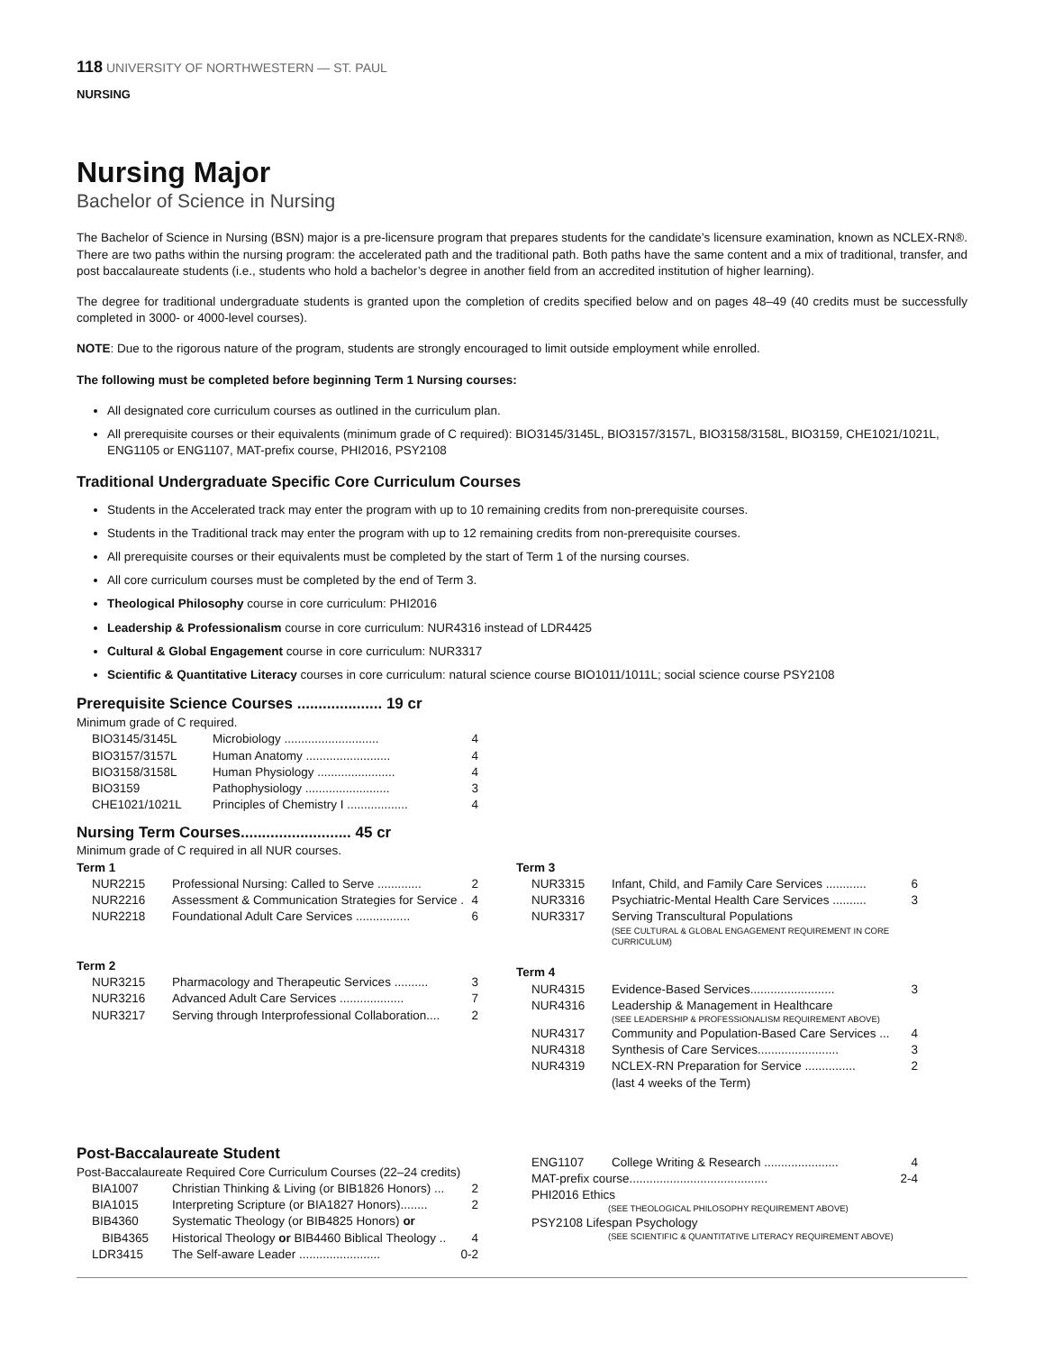118 UNIVERSITY OF NORTHWESTERN — ST. PAUL
NURSING
Nursing Major
Bachelor of Science in Nursing
The Bachelor of Science in Nursing (BSN) major is a pre-licensure program that prepares students for the candidate’s licensure examination, known as NCLEX-RN®. There are two paths within the nursing program: the accelerated path and the traditional path. Both paths have the same content and a mix of traditional, transfer, and post baccalaureate students (i.e., students who hold a bachelor’s degree in another field from an accredited institution of higher learning).
The degree for traditional undergraduate students is granted upon the completion of credits specified below and on pages 48–49 (40 credits must be successfully completed in 3000- or 4000-level courses).
NOTE: Due to the rigorous nature of the program, students are strongly encouraged to limit outside employment while enrolled.
The following must be completed before beginning Term 1 Nursing courses:
All designated core curriculum courses as outlined in the curriculum plan.
All prerequisite courses or their equivalents (minimum grade of C required): BIO3145/3145L, BIO3157/3157L, BIO3158/3158L, BIO3159, CHE1021/1021L, ENG1105 or ENG1107, MAT-prefix course, PHI2016, PSY2108
Traditional Undergraduate Specific Core Curriculum Courses
Students in the Accelerated track may enter the program with up to 10 remaining credits from non-prerequisite courses.
Students in the Traditional track may enter the program with up to 12 remaining credits from non-prerequisite courses.
All prerequisite courses or their equivalents must be completed by the start of Term 1 of the nursing courses.
All core curriculum courses must be completed by the end of Term 3.
Theological Philosophy course in core curriculum: PHI2016
Leadership & Professionalism course in core curriculum: NUR4316 instead of LDR4425
Cultural & Global Engagement course in core curriculum: NUR3317
Scientific & Quantitative Literacy courses in core curriculum: natural science course BIO1011/1011L; social science course PSY2108
Prerequisite Science Courses .................... 19 cr
Minimum grade of C required.
| BIO3145/3145L | Microbiology ............................ | 4 |
| BIO3157/3157L | Human Anatomy ......................... | 4 |
| BIO3158/3158L | Human Physiology ....................... | 4 |
| BIO3159 | Pathophysiology ......................... | 3 |
| CHE1021/1021L | Principles of Chemistry I .................. | 4 |
Nursing Term Courses.......................... 45 cr
Minimum grade of C required in all NUR courses.
Term 1
| NUR2215 | Professional Nursing: Called to Serve ............. | 2 |
| NUR2216 | Assessment & Communication Strategies for Service . | 4 |
| NUR2218 | Foundational Adult Care Services ................ | 6 |
Term 2
| NUR3215 | Pharmacology and Therapeutic Services .......... | 3 |
| NUR3216 | Advanced Adult Care Services ................... | 7 |
| NUR3217 | Serving through Interprofessional Collaboration.... | 2 |
Term 3
| NUR3315 | Infant, Child, and Family Care Services ............ | 6 |
| NUR3316 | Psychiatric-Mental Health Care Services .......... | 3 |
| NUR3317 | Serving Transcultural Populations (SEE CULTURAL & GLOBAL ENGAGEMENT REQUIREMENT IN CORE CURRICULUM) | |
Term 4
| NUR4315 | Evidence-Based Services......................... | 3 |
| NUR4316 | Leadership & Management in Healthcare (SEE LEADERSHIP & PROFESSIONALISM REQUIREMENT ABOVE) | |
| NUR4317 | Community and Population-Based Care Services ... | 4 |
| NUR4318 | Synthesis of Care Services........................ | 3 |
| NUR4319 | NCLEX-RN Preparation for Service ............... (last 4 weeks of the Term) | 2 |
Post-Baccalaureate Student
Post-Baccalaureate Required Core Curriculum Courses (22–24 credits)
| BIA1007 | Christian Thinking & Living (or BIB1826 Honors) ... | 2 |
| BIA1015 | Interpreting Scripture (or BIA1827 Honors)........ | 2 |
| BIB4360 BIB4365 | Systematic Theology (or BIB4825 Honors) or Historical Theology or BIB4460 Biblical Theology .. | 4 |
| LDR3415 | The Self-aware Leader ........................ | 0-2 |
| ENG1107 | College Writing & Research ...................... | 4 |
| MAT-prefix course......................................... | | 2-4 |
| PHI2016 Ethics (SEE THEOLOGICAL PHILOSOPHY REQUIREMENT ABOVE) | | |
| PSY2108 Lifespan Psychology (SEE SCIENTIFIC & QUANTITATIVE LITERACY REQUIREMENT ABOVE) | | |